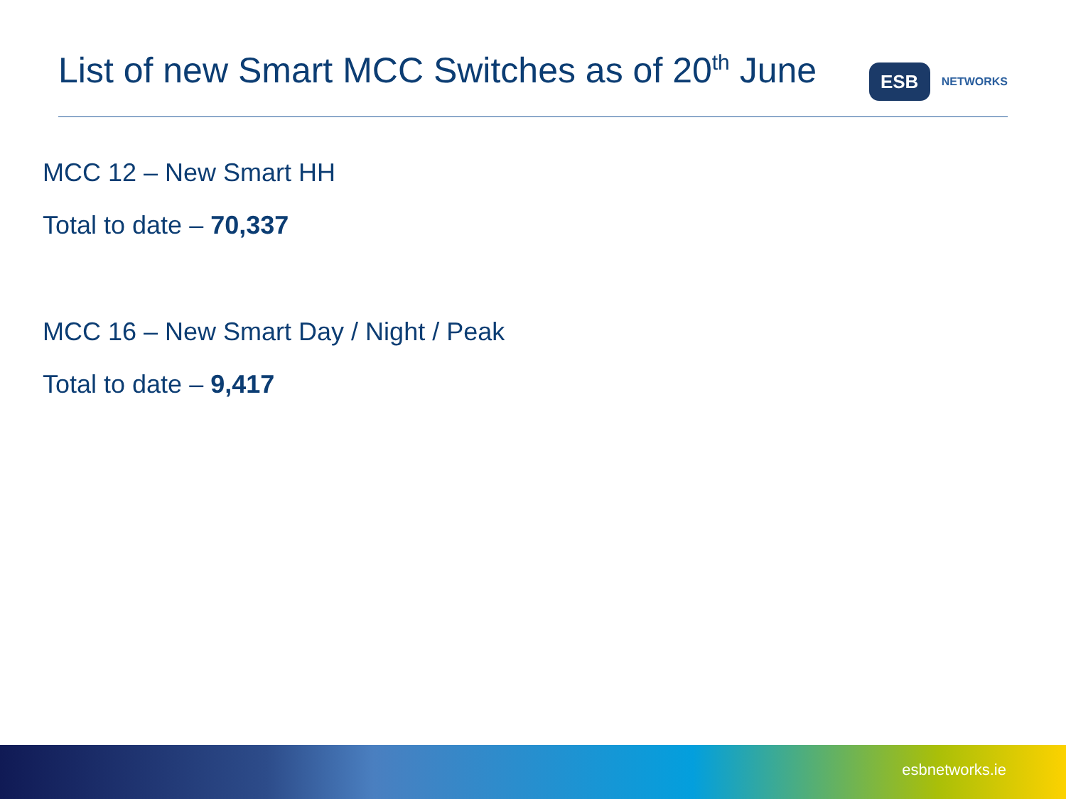List of new Smart MCC Switches as of 20<sup>th</sup> June
ESB
NETWORKS
MCC 12 – New Smart HH
Total to date – 70,337
MCC 16 – New Smart Day / Night / Peak
Total to date – 9,417
esbnetworks.ie